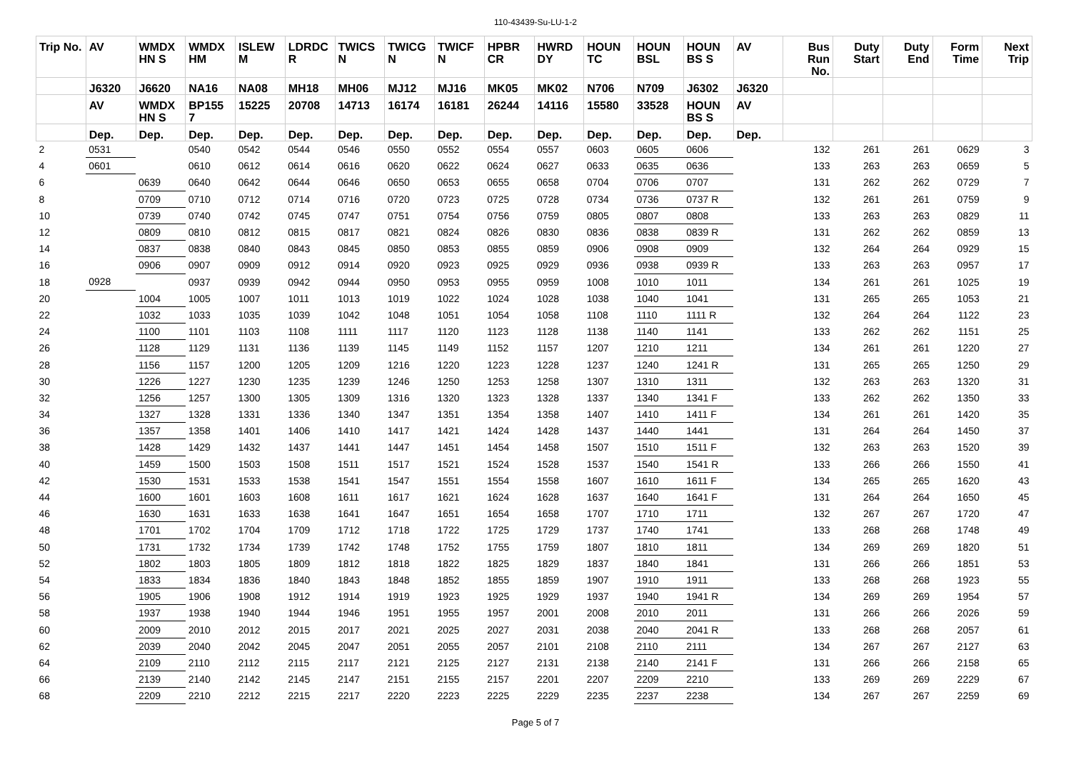110-43439-Su-LU-1-2
| Trip No. | AV | WMDX HN S | WMDX HM | ISLEW M | LDRDC R | TWICS N | TWICG N | TWICF N | HPBR CR | HWRD DY | HOUN TC | HOUN BSL | HOUN BS S | AV | Bus Run No. | Duty Start | Duty End | Form Time | Next Trip |
| --- | --- | --- | --- | --- | --- | --- | --- | --- | --- | --- | --- | --- | --- | --- | --- | --- | --- | --- | --- |
| | J6320 | J6620 | NA16 | NA08 | MH18 | MH06 | MJ12 | MJ16 | MK05 | MK02 | N706 | N709 | J6302 | J6320 | | | | | |
| | AV | WMDX HN S | BP155 7 | 15225 | 20708 | 14713 | 16174 | 16181 | 26244 | 14116 | 15580 | 33528 | HOUN BS S | AV | | | | | |
| | Dep. | Dep. | Dep. | Dep. | Dep. | Dep. | Dep. | Dep. | Dep. | Dep. | Dep. | Dep. | Dep. | Dep. | | | | | |
| 2 | 0531 | | 0540 | 0542 | 0544 | 0546 | 0550 | 0552 | 0554 | 0557 | 0603 | 0605 | 0606 | | 132 | 261 | 261 | 0629 | 3 |
| 4 | 0601 | | 0610 | 0612 | 0614 | 0616 | 0620 | 0622 | 0624 | 0627 | 0633 | 0635 | 0636 | | 133 | 263 | 263 | 0659 | 5 |
| 6 | | 0639 | 0640 | 0642 | 0644 | 0646 | 0650 | 0653 | 0655 | 0658 | 0704 | 0706 | 0707 | | 131 | 262 | 262 | 0729 | 7 |
| 8 | | 0709 | 0710 | 0712 | 0714 | 0716 | 0720 | 0723 | 0725 | 0728 | 0734 | 0736 | 0737 R | | 132 | 261 | 261 | 0759 | 9 |
| 10 | | 0739 | 0740 | 0742 | 0745 | 0747 | 0751 | 0754 | 0756 | 0759 | 0805 | 0807 | 0808 | | 133 | 263 | 263 | 0829 | 11 |
| 12 | | 0809 | 0810 | 0812 | 0815 | 0817 | 0821 | 0824 | 0826 | 0830 | 0836 | 0838 | 0839 R | | 131 | 262 | 262 | 0859 | 13 |
| 14 | | 0837 | 0838 | 0840 | 0843 | 0845 | 0850 | 0853 | 0855 | 0859 | 0906 | 0908 | 0909 | | 132 | 264 | 264 | 0929 | 15 |
| 16 | | 0906 | 0907 | 0909 | 0912 | 0914 | 0920 | 0923 | 0925 | 0929 | 0936 | 0938 | 0939 R | | 133 | 263 | 263 | 0957 | 17 |
| 18 | 0928 | | 0937 | 0939 | 0942 | 0944 | 0950 | 0953 | 0955 | 0959 | 1008 | 1010 | 1011 | | 134 | 261 | 261 | 1025 | 19 |
| 20 | | 1004 | 1005 | 1007 | 1011 | 1013 | 1019 | 1022 | 1024 | 1028 | 1038 | 1040 | 1041 | | 131 | 265 | 265 | 1053 | 21 |
| 22 | | 1032 | 1033 | 1035 | 1039 | 1042 | 1048 | 1051 | 1054 | 1058 | 1108 | 1110 | 1111 R | | 132 | 264 | 264 | 1122 | 23 |
| 24 | | 1100 | 1101 | 1103 | 1108 | 1111 | 1117 | 1120 | 1123 | 1128 | 1138 | 1140 | 1141 | | 133 | 262 | 262 | 1151 | 25 |
| 26 | | 1128 | 1129 | 1131 | 1136 | 1139 | 1145 | 1149 | 1152 | 1157 | 1207 | 1210 | 1211 | | 134 | 261 | 261 | 1220 | 27 |
| 28 | | 1156 | 1157 | 1200 | 1205 | 1209 | 1216 | 1220 | 1223 | 1228 | 1237 | 1240 | 1241 R | | 131 | 265 | 265 | 1250 | 29 |
| 30 | | 1226 | 1227 | 1230 | 1235 | 1239 | 1246 | 1250 | 1253 | 1258 | 1307 | 1310 | 1311 | | 132 | 263 | 263 | 1320 | 31 |
| 32 | | 1256 | 1257 | 1300 | 1305 | 1309 | 1316 | 1320 | 1323 | 1328 | 1337 | 1340 | 1341 F | | 133 | 262 | 262 | 1350 | 33 |
| 34 | | 1327 | 1328 | 1331 | 1336 | 1340 | 1347 | 1351 | 1354 | 1358 | 1407 | 1410 | 1411 F | | 134 | 261 | 261 | 1420 | 35 |
| 36 | | 1357 | 1358 | 1401 | 1406 | 1410 | 1417 | 1421 | 1424 | 1428 | 1437 | 1440 | 1441 | | 131 | 264 | 264 | 1450 | 37 |
| 38 | | 1428 | 1429 | 1432 | 1437 | 1441 | 1447 | 1451 | 1454 | 1458 | 1507 | 1510 | 1511 F | | 132 | 263 | 263 | 1520 | 39 |
| 40 | | 1459 | 1500 | 1503 | 1508 | 1511 | 1517 | 1521 | 1524 | 1528 | 1537 | 1540 | 1541 R | | 133 | 266 | 266 | 1550 | 41 |
| 42 | | 1530 | 1531 | 1533 | 1538 | 1541 | 1547 | 1551 | 1554 | 1558 | 1607 | 1610 | 1611 F | | 134 | 265 | 265 | 1620 | 43 |
| 44 | | 1600 | 1601 | 1603 | 1608 | 1611 | 1617 | 1621 | 1624 | 1628 | 1637 | 1640 | 1641 F | | 131 | 264 | 264 | 1650 | 45 |
| 46 | | 1630 | 1631 | 1633 | 1638 | 1641 | 1647 | 1651 | 1654 | 1658 | 1707 | 1710 | 1711 | | 132 | 267 | 267 | 1720 | 47 |
| 48 | | 1701 | 1702 | 1704 | 1709 | 1712 | 1718 | 1722 | 1725 | 1729 | 1737 | 1740 | 1741 | | 133 | 268 | 268 | 1748 | 49 |
| 50 | | 1731 | 1732 | 1734 | 1739 | 1742 | 1748 | 1752 | 1755 | 1759 | 1807 | 1810 | 1811 | | 134 | 269 | 269 | 1820 | 51 |
| 52 | | 1802 | 1803 | 1805 | 1809 | 1812 | 1818 | 1822 | 1825 | 1829 | 1837 | 1840 | 1841 | | 131 | 266 | 266 | 1851 | 53 |
| 54 | | 1833 | 1834 | 1836 | 1840 | 1843 | 1848 | 1852 | 1855 | 1859 | 1907 | 1910 | 1911 | | 133 | 268 | 268 | 1923 | 55 |
| 56 | | 1905 | 1906 | 1908 | 1912 | 1914 | 1919 | 1923 | 1925 | 1929 | 1937 | 1940 | 1941 R | | 134 | 269 | 269 | 1954 | 57 |
| 58 | | 1937 | 1938 | 1940 | 1944 | 1946 | 1951 | 1955 | 1957 | 2001 | 2008 | 2010 | 2011 | | 131 | 266 | 266 | 2026 | 59 |
| 60 | | 2009 | 2010 | 2012 | 2015 | 2017 | 2021 | 2025 | 2027 | 2031 | 2038 | 2040 | 2041 R | | 133 | 268 | 268 | 2057 | 61 |
| 62 | | 2039 | 2040 | 2042 | 2045 | 2047 | 2051 | 2055 | 2057 | 2101 | 2108 | 2110 | 2111 | | 134 | 267 | 267 | 2127 | 63 |
| 64 | | 2109 | 2110 | 2112 | 2115 | 2117 | 2121 | 2125 | 2127 | 2131 | 2138 | 2140 | 2141 F | | 131 | 266 | 266 | 2158 | 65 |
| 66 | | 2139 | 2140 | 2142 | 2145 | 2147 | 2151 | 2155 | 2157 | 2201 | 2207 | 2209 | 2210 | | 133 | 269 | 269 | 2229 | 67 |
| 68 | | 2209 | 2210 | 2212 | 2215 | 2217 | 2220 | 2223 | 2225 | 2229 | 2235 | 2237 | 2238 | | 134 | 267 | 267 | 2259 | 69 |
Page 5 of 7